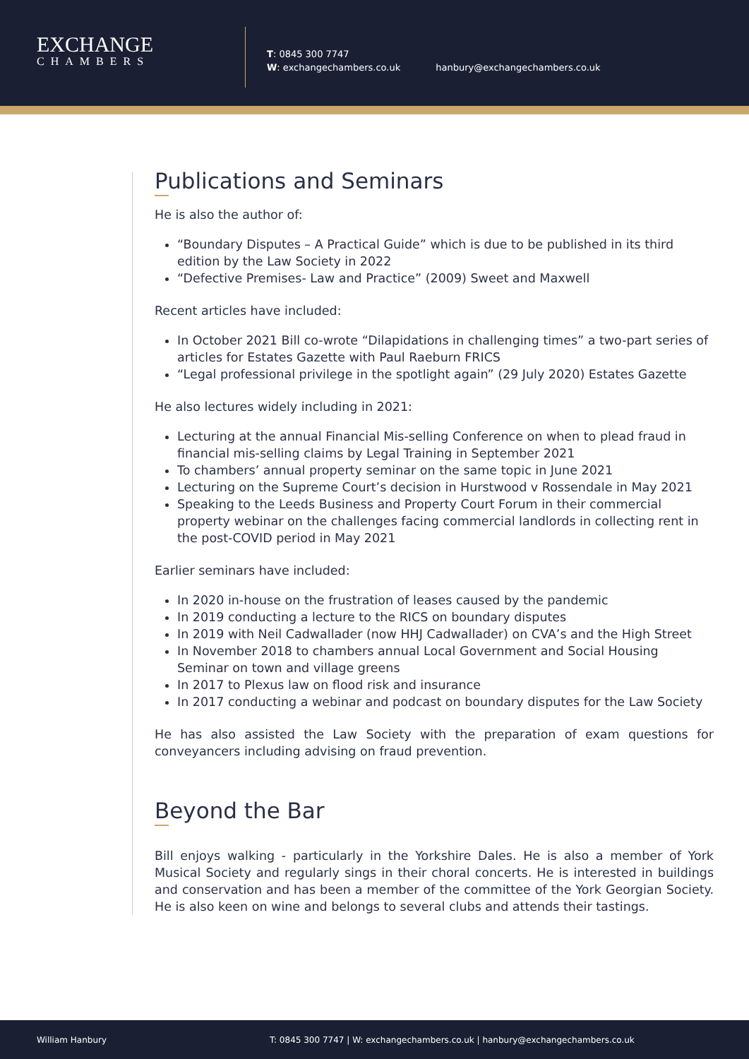EXCHANGE
CHAMBERS
T: 0845 300 7747
W: exchangechambers.co.uk
hanbury@exchangechambers.co.uk
Publications and Seminars
He is also the author of:
“Boundary Disputes – A Practical Guide” which is due to be published in its third edition by the Law Society in 2022
“Defective Premises- Law and Practice” (2009) Sweet and Maxwell
Recent articles have included:
In October 2021 Bill co-wrote “Dilapidations in challenging times” a two-part series of articles for Estates Gazette with Paul Raeburn FRICS
“Legal professional privilege in the spotlight again” (29 July 2020) Estates Gazette
He also lectures widely including in 2021:
Lecturing at the annual Financial Mis-selling Conference on when to plead fraud in financial mis-selling claims by Legal Training in September 2021
To chambers’ annual property seminar on the same topic in June 2021
Lecturing on the Supreme Court’s decision in Hurstwood v Rossendale in May 2021
Speaking to the Leeds Business and Property Court Forum in their commercial property webinar on the challenges facing commercial landlords in collecting rent in the post-COVID period in May 2021
Earlier seminars have included:
In 2020 in-house on the frustration of leases caused by the pandemic
In 2019 conducting a lecture to the RICS on boundary disputes
In 2019 with Neil Cadwallader (now HHJ Cadwallader) on CVA’s and the High Street
In November 2018 to chambers annual Local Government and Social Housing Seminar on town and village greens
In 2017 to Plexus law on flood risk and insurance
In 2017 conducting a webinar and podcast on boundary disputes for the Law Society
He has also assisted the Law Society with the preparation of exam questions for conveyancers including advising on fraud prevention.
Beyond the Bar
Bill enjoys walking - particularly in the Yorkshire Dales. He is also a member of York Musical Society and regularly sings in their choral concerts. He is interested in buildings and conservation and has been a member of the committee of the York Georgian Society. He is also keen on wine and belongs to several clubs and attends their tastings.
William Hanbury T: 0845 300 7747 | W: exchangechambers.co.uk | hanbury@exchangechambers.co.uk